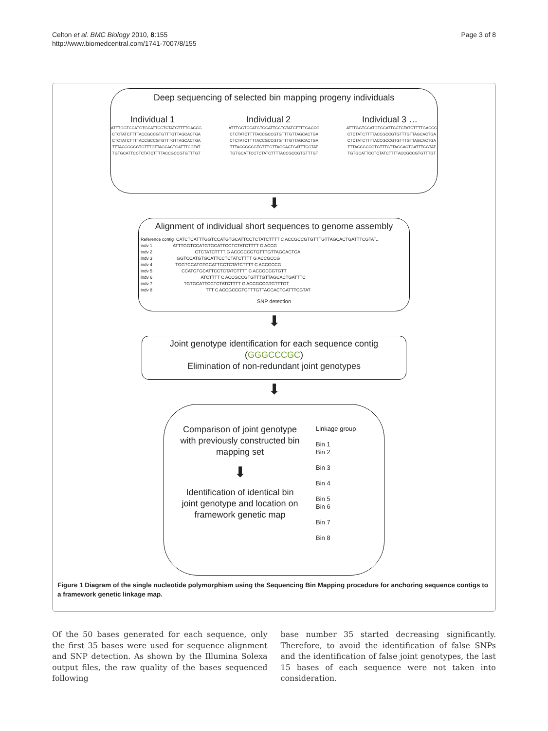Celton et al. BMC Biology 2010, 8:155
http://www.biomedcentral.com/1741-7007/8/155
Page 3 of 8
Deep sequencing of selected bin mapping progeny individuals
Individual 1 Individual 2 Individual 3 …
ATTTGGTCCATGTGCATTCCTCTATCTTTTGACCG
CTCTATCTTTTACCGCCGTGTTTGTTAGCACTGA
CTCTATCTTTTACCGCCGTGTTTGTTAGCACTGA
TTTACCGCCGTGTTTGTTAGCACTGATTTCGTAT
TGTGCATTCCTCTATCTTTTACCGCCGTGTTTGT
ATTTGGTCCATGTGCATTCCTCTATCTTTTGACCG
CTCTATCTTTTACCGCCGTGTTTGTTAGCACTGA
CTCTATCTTTTACCGCCGTGTTTGTTAGCACTGA
TTTACCGCCGTGTTTGTTAGCACTGATTTCGTAT
TGTGCATTCCTCTATCTTTTACCGCCGTGTTTGT
ATTTGGTCCATGTGCATTCCTCTATCTTTTGACCG
CTCTATCTTTTACCGCCGTGTTTGTTAGCACTGA
CTCTATCTTTTACCGCCGTGTTTGTTAGCACTGA
TTTACCGCCGTGTTTGTTAGCACTGATTTCGTAT
TGTGCATTCCTCTATCTTTTACCGCCGTGTTTGT
⬇
Alignment of individual short sequences to genome assembly
Reference contig CATCTCATTTGGTCCATGTGCATTCCTCTATCTTTT C ACCGCCGTGTTTGTTAGCACTGATTTCGTAT...
indv 1 ATTTGGTCCATGTGCATTCCTCTATCTTTT G ACCG
indv 2 CTCTATCTTTT G ACCGCCGTGTTTGTTAGCACTGA
indv 3 GGTCCATGTGCATTCCTCTATCTTTT G ACCGCCG
indv 4 TGGTCCATGTGCATTCCTCTATCTTTT C ACCGCCG
indv 5 CCATGTGCATTCCTCTATCTTTT C ACCGCCGTGTT
indv 6 ATCTTTT C ACCGCCGTGTTTGTTAGCACTGATTTC
indv 7 TGTGCATTCCTCTATCTTTT G ACCGCCGTGTTTGT
indv 8 TTT C ACCGCCGTGTTTGTTAGCACTGATTTCGTAT
SNP detection
⬇
Joint genotype identification for each sequence contig
(GGGCCCGC)
Elimination of non-redundant joint genotypes
⬇
Comparison of joint genotype
with previously constructed bin
mapping set
⬇
Identification of identical bin
joint genotype and location on
framework genetic map
Linkage group
Bin 1
Bin 2
Bin 3
Bin 4
Bin 5
Bin 6
Bin 7
Bin 8
Figure 1 Diagram of the single nucleotide polymorphism using the Sequencing Bin Mapping procedure for anchoring sequence contigs to a framework genetic linkage map.
Of the 50 bases generated for each sequence, only the first 35 bases were used for sequence alignment and SNP detection. As shown by the Illumina Solexa output files, the raw quality of the bases sequenced following
base number 35 started decreasing significantly. Therefore, to avoid the identification of false SNPs and the identification of false joint genotypes, the last 15 bases of each sequence were not taken into consideration.